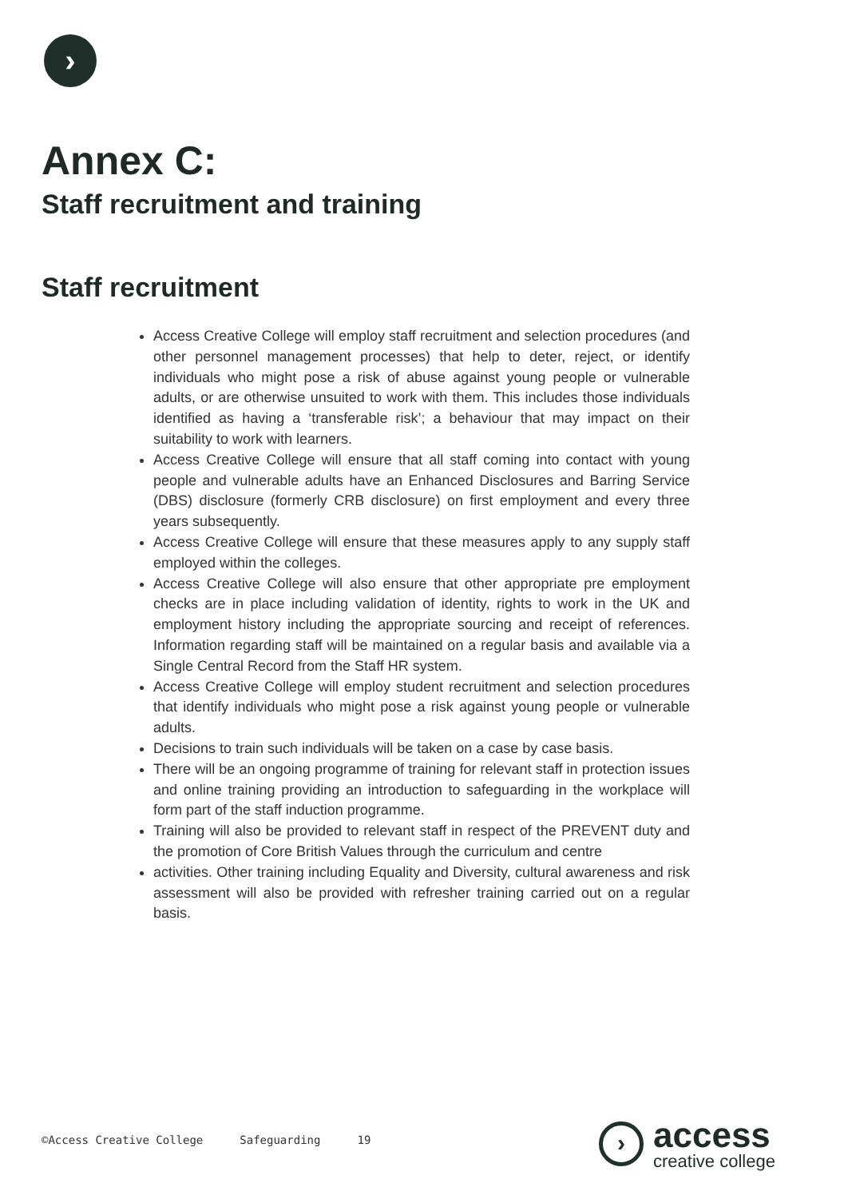›
Annex C:
Staff recruitment and training
Staff recruitment
Access Creative College will employ staff recruitment and selection procedures (and other personnel management processes) that help to deter, reject, or identify individuals who might pose a risk of abuse against young people or vulnerable adults, or are otherwise unsuited to work with them. This includes those individuals identified as having a ‘transferable risk’; a behaviour that may impact on their suitability to work with learners.
Access Creative College will ensure that all staff coming into contact with young people and vulnerable adults have an Enhanced Disclosures and Barring Service (DBS) disclosure (formerly CRB disclosure) on first employment and every three years subsequently.
Access Creative College will ensure that these measures apply to any supply staff employed within the colleges.
Access Creative College will also ensure that other appropriate pre employment checks are in place including validation of identity, rights to work in the UK and employment history including the appropriate sourcing and receipt of references. Information regarding staff will be maintained on a regular basis and available via a Single Central Record from the Staff HR system.
Access Creative College will employ student recruitment and selection procedures that identify individuals who might pose a risk against young people or vulnerable adults.
Decisions to train such individuals will be taken on a case by case basis.
There will be an ongoing programme of training for relevant staff in protection issues and online training providing an introduction to safeguarding in the workplace will form part of the staff induction programme.
Training will also be provided to relevant staff in respect of the PREVENT duty and the promotion of Core British Values through the curriculum and centre
activities. Other training including Equality and Diversity, cultural awareness and risk assessment will also be provided with refresher training carried out on a regular basis.
©Access Creative College Safeguarding 19
›
access
creative college